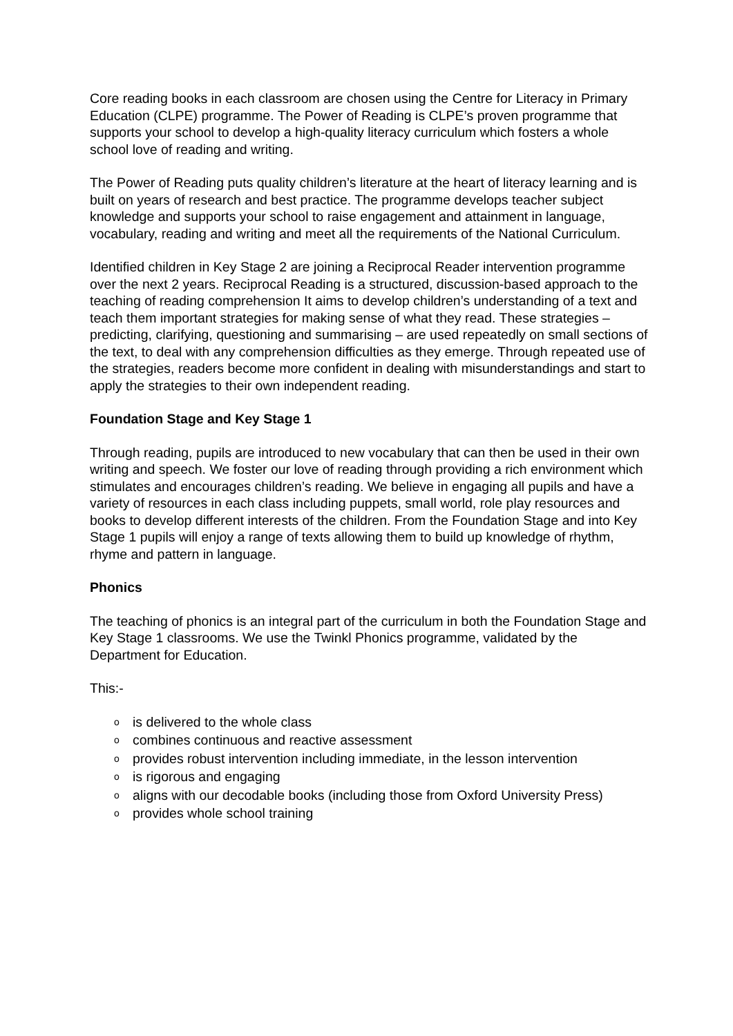Core reading books in each classroom are chosen using the Centre for Literacy in Primary Education (CLPE) programme. The Power of Reading is CLPE’s proven programme that supports your school to develop a high-quality literacy curriculum which fosters a whole school love of reading and writing.
The Power of Reading puts quality children’s literature at the heart of literacy learning and is built on years of research and best practice. The programme develops teacher subject knowledge and supports your school to raise engagement and attainment in language, vocabulary, reading and writing and meet all the requirements of the National Curriculum.
Identified children in Key Stage 2 are joining a Reciprocal Reader intervention programme over the next 2 years. Reciprocal Reading is a structured, discussion-based approach to the teaching of reading comprehension It aims to develop children’s understanding of a text and teach them important strategies for making sense of what they read. These strategies – predicting, clarifying, questioning and summarising – are used repeatedly on small sections of the text, to deal with any comprehension difficulties as they emerge. Through repeated use of the strategies, readers become more confident in dealing with misunderstandings and start to apply the strategies to their own independent reading.
Foundation Stage and Key Stage 1
Through reading, pupils are introduced to new vocabulary that can then be used in their own writing and speech. We foster our love of reading through providing a rich environment which stimulates and encourages children’s reading. We believe in engaging all pupils and have a variety of resources in each class including puppets, small world, role play resources and books to develop different interests of the children. From the Foundation Stage and into Key Stage 1 pupils will enjoy a range of texts allowing them to build up knowledge of rhythm, rhyme and pattern in language.
Phonics
The teaching of phonics is an integral part of the curriculum in both the Foundation Stage and Key Stage 1 classrooms. We use the Twinkl Phonics programme, validated by the Department for Education.
This:-
o is delivered to the whole class
o combines continuous and reactive assessment
o provides robust intervention including immediate, in the lesson intervention
o is rigorous and engaging
o aligns with our decodable books (including those from Oxford University Press)
o provides whole school training